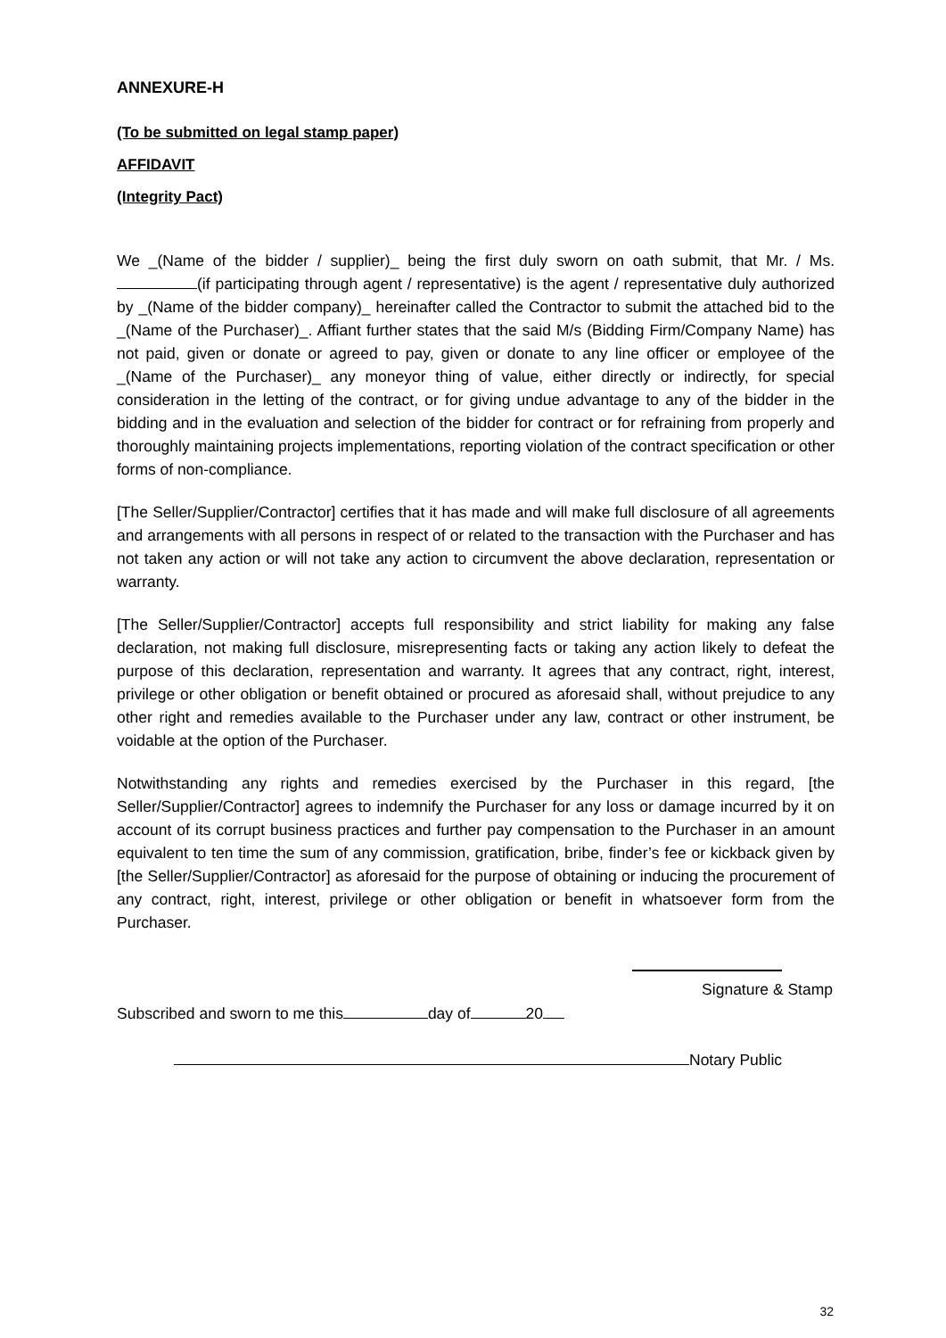ANNEXURE-H
(To be submitted on legal stamp paper)
AFFIDAVIT
(Integrity Pact)
We _(Name of the bidder / supplier)_ being the first duly sworn on oath submit, that Mr. / Ms. (if participating through agent / representative) is the agent / representative duly authorized by _(Name of the bidder company)_ hereinafter called the Contractor to submit the attached bid to the _(Name of the Purchaser)_. Affiant further states that the said M/s (Bidding Firm/Company Name) has not paid, given or donate or agreed to pay, given or donate to any line officer or employee of the _(Name of the Purchaser)_ any moneyor thing of value, either directly or indirectly, for special consideration in the letting of the contract, or for giving undue advantage to any of the bidder in the bidding and in the evaluation and selection of the bidder for contract or for refraining from properly and thoroughly maintaining projects implementations, reporting violation of the contract specification or other forms of non-compliance.
[The Seller/Supplier/Contractor] certifies that it has made and will make full disclosure of all agreements and arrangements with all persons in respect of or related to the transaction with the Purchaser and has not taken any action or will not take any action to circumvent the above declaration, representation or warranty.
[The Seller/Supplier/Contractor] accepts full responsibility and strict liability for making any false declaration, not making full disclosure, misrepresenting facts or taking any action likely to defeat the purpose of this declaration, representation and warranty. It agrees that any contract, right, interest, privilege or other obligation or benefit obtained or procured as aforesaid shall, without prejudice to any other right and remedies available to the Purchaser under any law, contract or other instrument, be voidable at the option of the Purchaser.
Notwithstanding any rights and remedies exercised by the Purchaser in this regard, [the Seller/Supplier/Contractor] agrees to indemnify the Purchaser for any loss or damage incurred by it on account of its corrupt business practices and further pay compensation to the Purchaser in an amount equivalent to ten time the sum of any commission, gratification, bribe, finder’s fee or kickback given by [the Seller/Supplier/Contractor] as aforesaid for the purpose of obtaining or inducing the procurement of any contract, right, interest, privilege or other obligation or benefit in whatsoever form from the Purchaser.
Signature & Stamp
Subscribed and sworn to me this day of 20
Notary Public
32